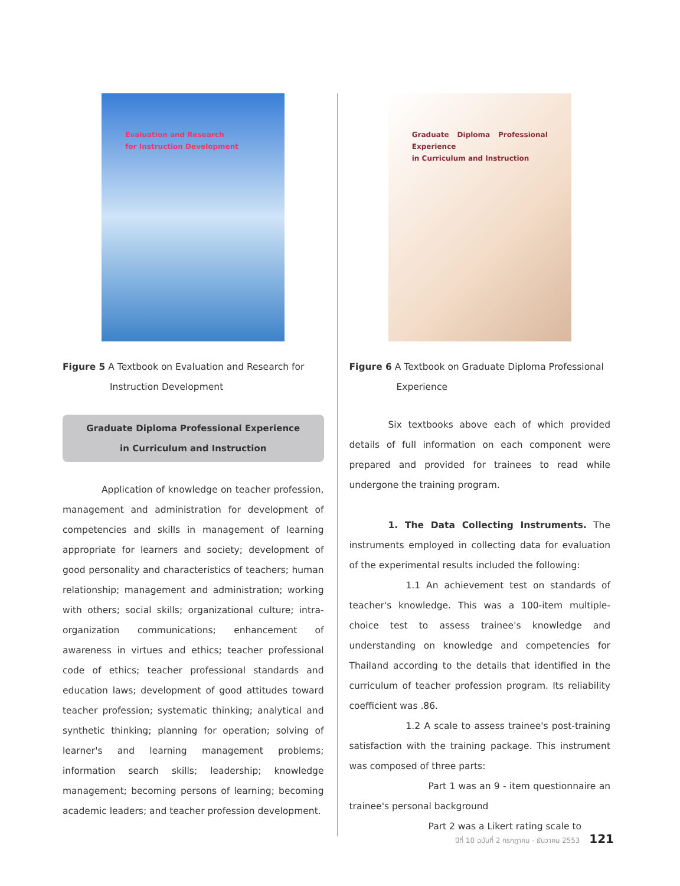Evaluation and Research
for Instruction Development
Figure 5 A Textbook on Evaluation and Research for Instruction Development
Graduate Diploma Professional Experience
in Curriculum and Instruction
Application of knowledge on teacher profession, management and administration for development of competencies and skills in management of learning appropriate for learners and society; development of good personality and characteristics of teachers; human relationship; management and administration; working with others; social skills; organizational culture; intra-organization communications; enhancement of awareness in virtues and ethics; teacher professional code of ethics; teacher professional standards and education laws; development of good attitudes toward teacher profession; systematic thinking; analytical and synthetic thinking; planning for operation; solving of learner's and learning management problems; information search skills; leadership; knowledge management; becoming persons of learning; becoming academic leaders; and teacher profession development.
Graduate Diploma Professional Experience
in Curriculum and Instruction
Figure 6 A Textbook on Graduate Diploma Professional Experience
Six textbooks above each of which provided details of full information on each component were prepared and provided for trainees to read while undergone the training program.
1. The Data Collecting Instruments. The instruments employed in collecting data for evaluation of the experimental results included the following:
1.1 An achievement test on standards of teacher's knowledge. This was a 100-item multiple-choice test to assess trainee's knowledge and understanding on knowledge and competencies for Thailand according to the details that identified in the curriculum of teacher profession program. Its reliability coefficient was .86.
1.2 A scale to assess trainee's post-training satisfaction with the training package. This instrument was composed of three parts:
Part 1 was an 9 - item questionnaire an trainee's personal background
Part 2 was a Likert rating scale to
ปีที่ 10 ฉบับที่ 2 กรกฎาคม - ธันวาคม 2553 121